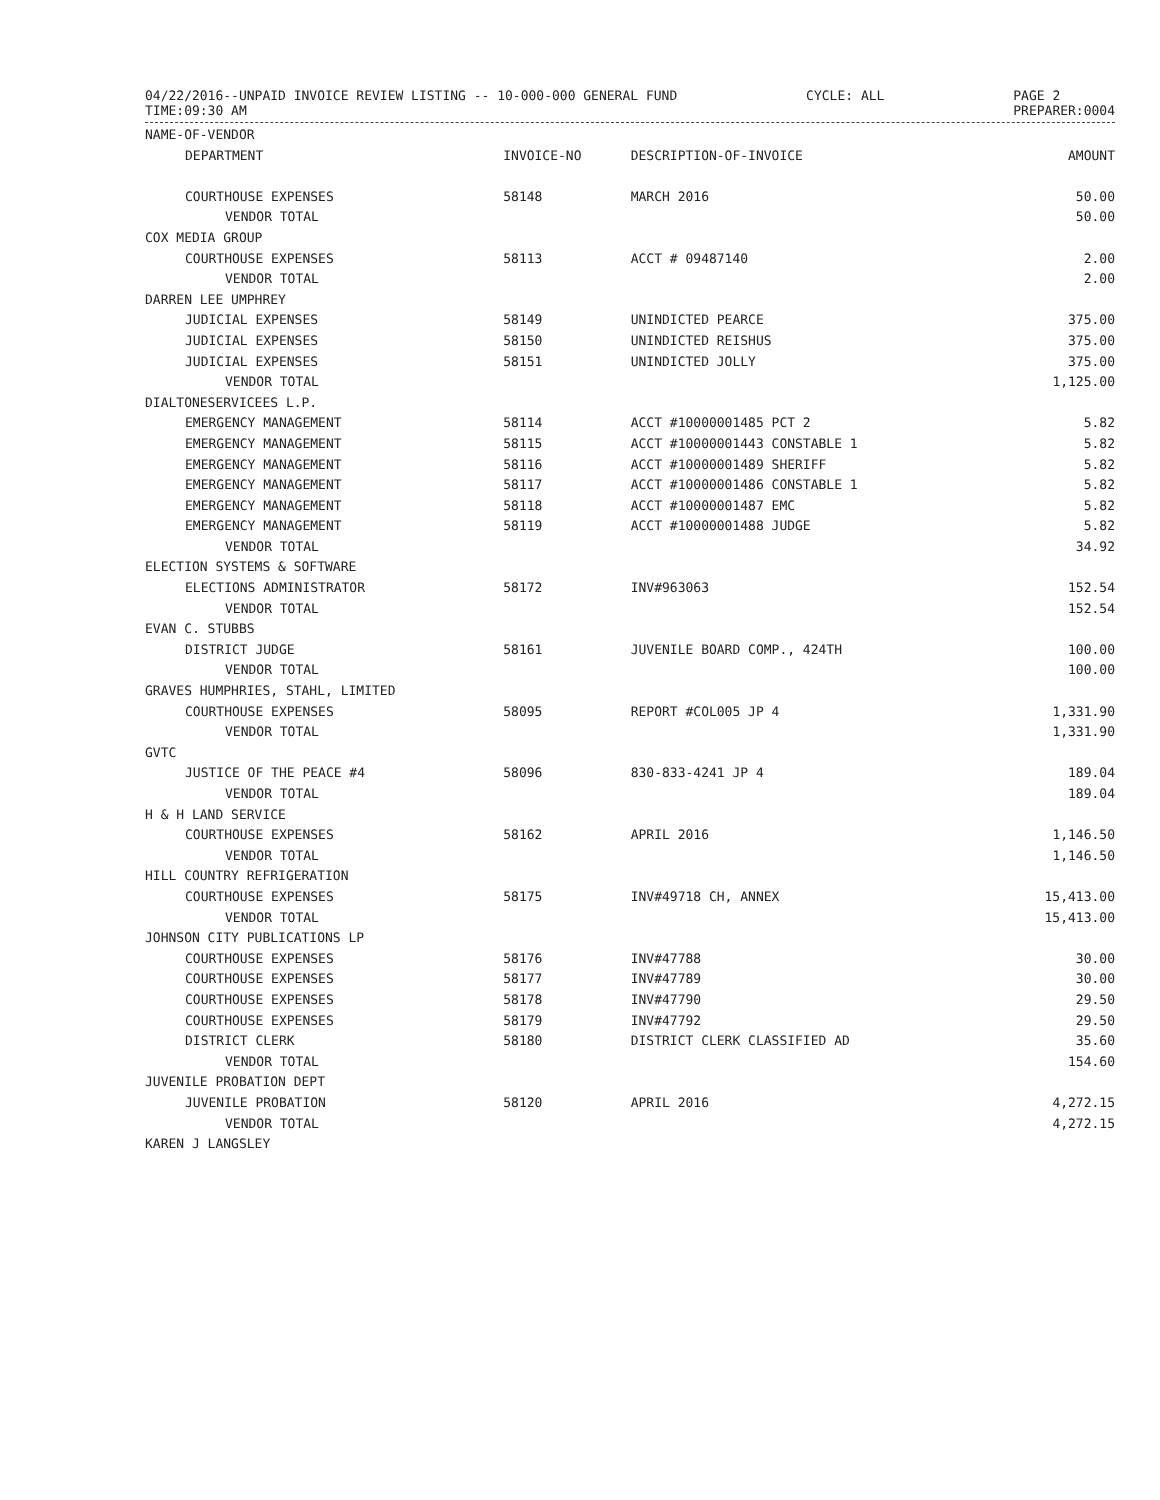04/22/2016--UNPAID INVOICE REVIEW LISTING -- 10-000-000 GENERAL FUND
TIME:09:30 AM
CYCLE: ALL PAGE 2
PREPARER:0004
| NAME-OF-VENDOR | | | |
| --- | --- | --- | --- |
| DEPARTMENT | INVOICE-NO | DESCRIPTION-OF-INVOICE | AMOUNT |
| COURTHOUSE EXPENSES | 58148 | MARCH 2016 | 50.00 |
| VENDOR TOTAL | | | 50.00 |
| COX MEDIA GROUP | | | |
| COURTHOUSE EXPENSES | 58113 | ACCT # 09487140 | 2.00 |
| VENDOR TOTAL | | | 2.00 |
| DARREN LEE UMPHREY | | | |
| JUDICIAL EXPENSES | 58149 | UNINDICTED PEARCE | 375.00 |
| JUDICIAL EXPENSES | 58150 | UNINDICTED REISHUS | 375.00 |
| JUDICIAL EXPENSES | 58151 | UNINDICTED JOLLY | 375.00 |
| VENDOR TOTAL | | | 1,125.00 |
| DIALTONESERVICEES L.P. | | | |
| EMERGENCY MANAGEMENT | 58114 | ACCT #10000001485 PCT 2 | 5.82 |
| EMERGENCY MANAGEMENT | 58115 | ACCT #10000001443 CONSTABLE 1 | 5.82 |
| EMERGENCY MANAGEMENT | 58116 | ACCT #10000001489 SHERIFF | 5.82 |
| EMERGENCY MANAGEMENT | 58117 | ACCT #10000001486 CONSTABLE 1 | 5.82 |
| EMERGENCY MANAGEMENT | 58118 | ACCT #10000001487 EMC | 5.82 |
| EMERGENCY MANAGEMENT | 58119 | ACCT #10000001488 JUDGE | 5.82 |
| VENDOR TOTAL | | | 34.92 |
| ELECTION SYSTEMS & SOFTWARE | | | |
| ELECTIONS ADMINISTRATOR | 58172 | INV#963063 | 152.54 |
| VENDOR TOTAL | | | 152.54 |
| EVAN C. STUBBS | | | |
| DISTRICT JUDGE | 58161 | JUVENILE BOARD COMP., 424TH | 100.00 |
| VENDOR TOTAL | | | 100.00 |
| GRAVES HUMPHRIES, STAHL, LIMITED | | | |
| COURTHOUSE EXPENSES | 58095 | REPORT #COL005 JP 4 | 1,331.90 |
| VENDOR TOTAL | | | 1,331.90 |
| GVTC | | | |
| JUSTICE OF THE PEACE #4 | 58096 | 830-833-4241 JP 4 | 189.04 |
| VENDOR TOTAL | | | 189.04 |
| H & H LAND SERVICE | | | |
| COURTHOUSE EXPENSES | 58162 | APRIL 2016 | 1,146.50 |
| VENDOR TOTAL | | | 1,146.50 |
| HILL COUNTRY REFRIGERATION | | | |
| COURTHOUSE EXPENSES | 58175 | INV#49718 CH, ANNEX | 15,413.00 |
| VENDOR TOTAL | | | 15,413.00 |
| JOHNSON CITY PUBLICATIONS LP | | | |
| COURTHOUSE EXPENSES | 58176 | INV#47788 | 30.00 |
| COURTHOUSE EXPENSES | 58177 | INV#47789 | 30.00 |
| COURTHOUSE EXPENSES | 58178 | INV#47790 | 29.50 |
| COURTHOUSE EXPENSES | 58179 | INV#47792 | 29.50 |
| DISTRICT CLERK | 58180 | DISTRICT CLERK CLASSIFIED AD | 35.60 |
| VENDOR TOTAL | | | 154.60 |
| JUVENILE PROBATION DEPT | | | |
| JUVENILE PROBATION | 58120 | APRIL 2016 | 4,272.15 |
| VENDOR TOTAL | | | 4,272.15 |
| KAREN J LANGSLEY | | | |